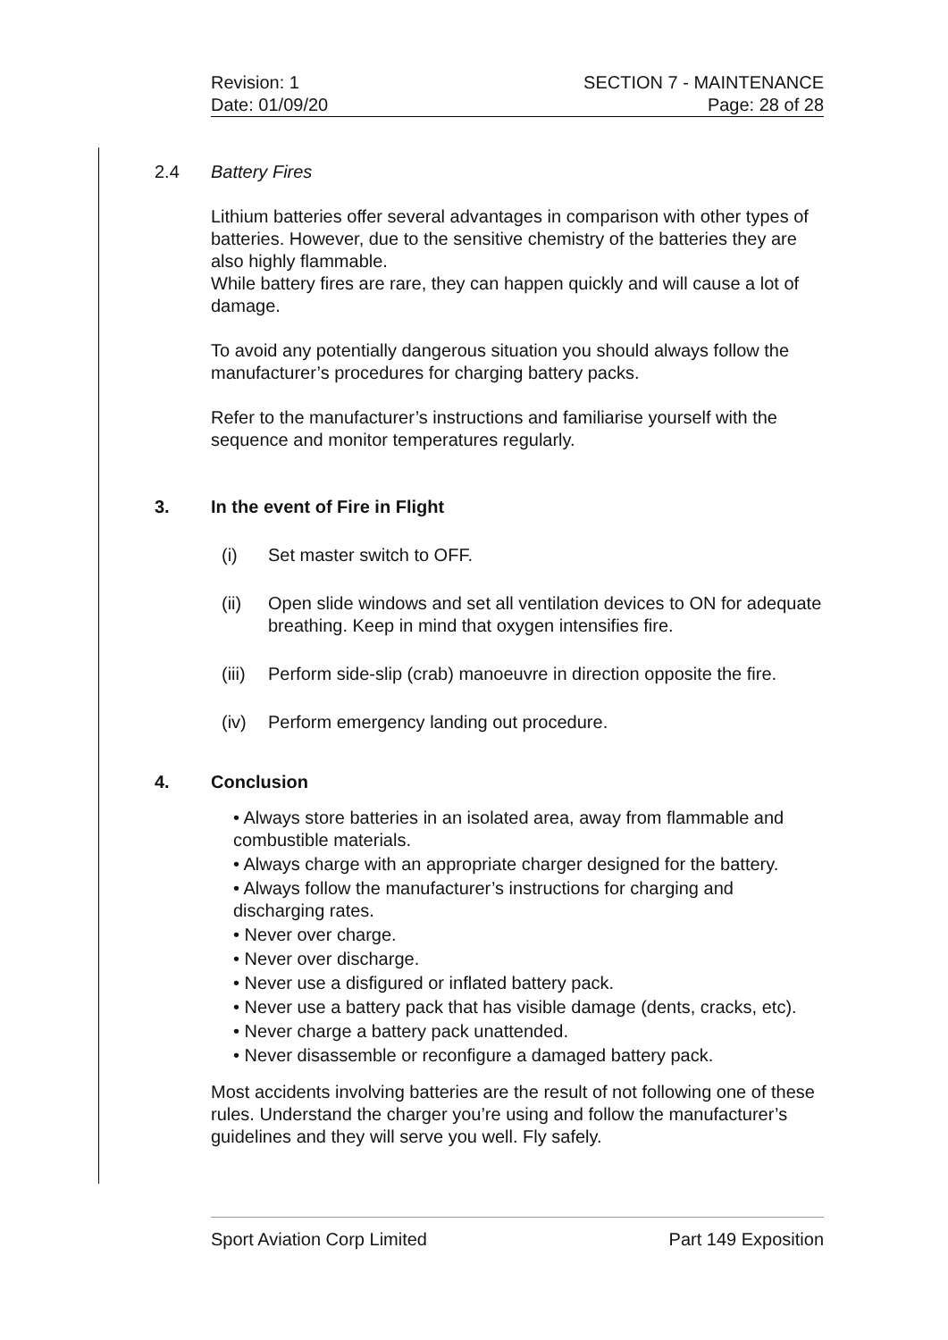Revision: 1 SECTION 7 - MAINTENANCE
Date: 01/09/20 Page: 28 of 28
2.4 Battery Fires
Lithium batteries offer several advantages in comparison with other types of batteries. However, due to the sensitive chemistry of the batteries they are also highly flammable.
While battery fires are rare, they can happen quickly and will cause a lot of damage.
To avoid any potentially dangerous situation you should always follow the manufacturer’s procedures for charging battery packs.
Refer to the manufacturer’s instructions and familiarise yourself with the sequence and monitor temperatures regularly.
3. In the event of Fire in Flight
(i) Set master switch to OFF.
(ii) Open slide windows and set all ventilation devices to ON for adequate breathing. Keep in mind that oxygen intensifies fire.
(iii) Perform side-slip (crab) manoeuvre in direction opposite the fire.
(iv) Perform emergency landing out procedure.
4. Conclusion
• Always store batteries in an isolated area, away from flammable and combustible materials.
• Always charge with an appropriate charger designed for the battery.
• Always follow the manufacturer’s instructions for charging and discharging rates.
• Never over charge.
• Never over discharge.
• Never use a disfigured or inflated battery pack.
• Never use a battery pack that has visible damage (dents, cracks, etc).
• Never charge a battery pack unattended.
• Never disassemble or reconfigure a damaged battery pack.
Most accidents involving batteries are the result of not following one of these rules. Understand the charger you’re using and follow the manufacturer’s guidelines and they will serve you well. Fly safely.
Sport Aviation Corp Limited Part 149 Exposition